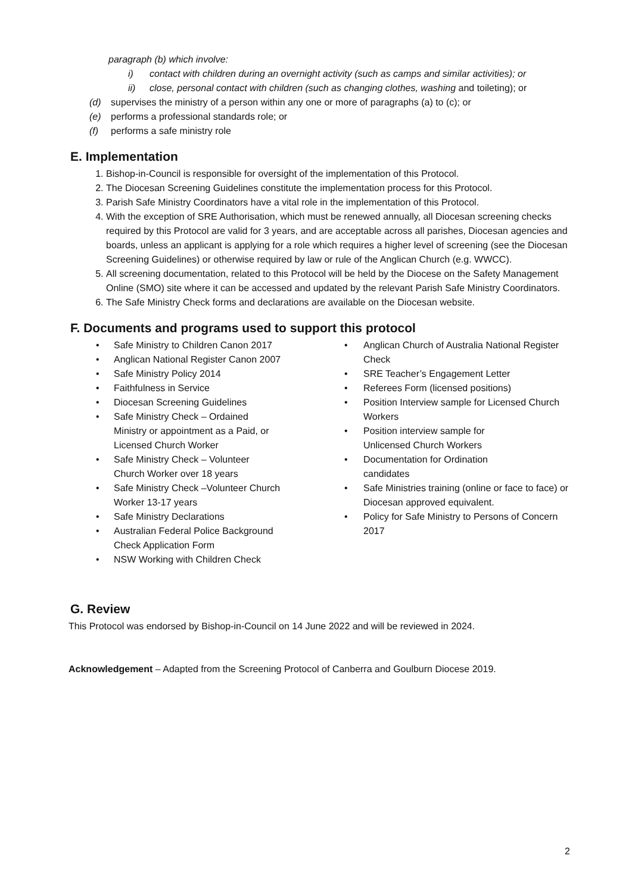paragraph (b) which involve:
i) contact with children during an overnight activity (such as camps and similar activities); or
ii) close, personal contact with children (such as changing clothes, washing and toileting); or
(d) supervises the ministry of a person within any one or more of paragraphs (a) to (c); or
(e) performs a professional standards role; or
(f) performs a safe ministry role
E. Implementation
1. Bishop-in-Council is responsible for oversight of the implementation of this Protocol.
2. The Diocesan Screening Guidelines constitute the implementation process for this Protocol.
3. Parish Safe Ministry Coordinators have a vital role in the implementation of this Protocol.
4. With the exception of SRE Authorisation, which must be renewed annually, all Diocesan screening checks required by this Protocol are valid for 3 years, and are acceptable across all parishes, Diocesan agencies and boards, unless an applicant is applying for a role which requires a higher level of screening (see the Diocesan Screening Guidelines) or otherwise required by law or rule of the Anglican Church (e.g. WWCC).
5. All screening documentation, related to this Protocol will be held by the Diocese on the Safety Management Online (SMO) site where it can be accessed and updated by the relevant Parish Safe Ministry Coordinators.
6. The Safe Ministry Check forms and declarations are available on the Diocesan website.
F. Documents and programs used to support this protocol
• Safe Ministry to Children Canon 2017
• Anglican National Register Canon 2007
• Safe Ministry Policy 2014
• Faithfulness in Service
• Diocesan Screening Guidelines
• Safe Ministry Check – Ordained
Ministry or appointment as a Paid, or
Licensed Church Worker
• Safe Ministry Check – Volunteer
Church Worker over 18 years
• Safe Ministry Check –Volunteer Church
Worker 13-17 years
• Safe Ministry Declarations
• Australian Federal Police Background
Check Application Form
• NSW Working with Children Check
• Anglican Church of Australia National Register Check
• SRE Teacher’s Engagement Letter
• Referees Form (licensed positions)
• Position Interview sample for Licensed Church Workers
• Position interview sample for
Unlicensed Church Workers
• Documentation for Ordination
candidates
• Safe Ministries training (online or face to face) or Diocesan approved equivalent.
• Policy for Safe Ministry to Persons of Concern 2017
G. Review
This Protocol was endorsed by Bishop-in-Council on 14 June 2022 and will be reviewed in 2024.
Acknowledgement – Adapted from the Screening Protocol of Canberra and Goulburn Diocese 2019.
2